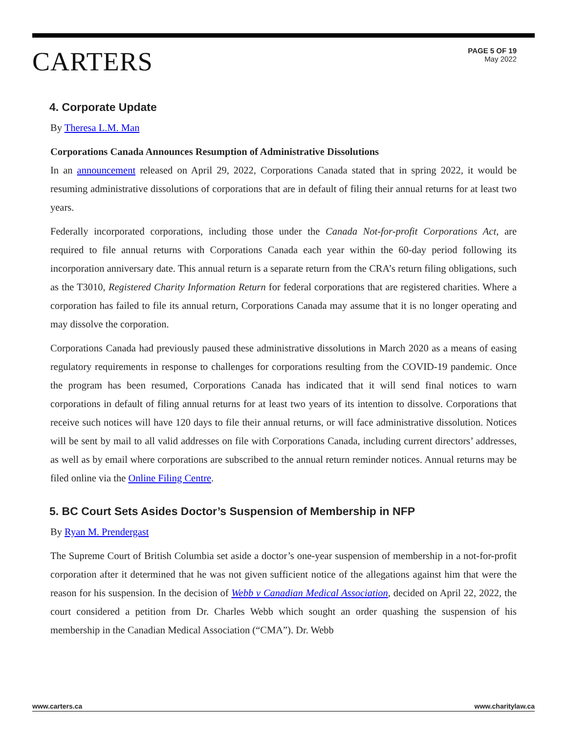CARTERS
PAGE 5 OF 19
May 2022
4. Corporate Update
By Theresa L.M. Man
Corporations Canada Announces Resumption of Administrative Dissolutions
In an announcement released on April 29, 2022, Corporations Canada stated that in spring 2022, it would be resuming administrative dissolutions of corporations that are in default of filing their annual returns for at least two years.
Federally incorporated corporations, including those under the Canada Not-for-profit Corporations Act, are required to file annual returns with Corporations Canada each year within the 60-day period following its incorporation anniversary date. This annual return is a separate return from the CRA’s return filing obligations, such as the T3010, Registered Charity Information Return for federal corporations that are registered charities. Where a corporation has failed to file its annual return, Corporations Canada may assume that it is no longer operating and may dissolve the corporation.
Corporations Canada had previously paused these administrative dissolutions in March 2020 as a means of easing regulatory requirements in response to challenges for corporations resulting from the COVID-19 pandemic. Once the program has been resumed, Corporations Canada has indicated that it will send final notices to warn corporations in default of filing annual returns for at least two years of its intention to dissolve. Corporations that receive such notices will have 120 days to file their annual returns, or will face administrative dissolution. Notices will be sent by mail to all valid addresses on file with Corporations Canada, including current directors’ addresses, as well as by email where corporations are subscribed to the annual return reminder notices. Annual returns may be filed online via the Online Filing Centre.
5. BC Court Sets Asides Doctor’s Suspension of Membership in NFP
By Ryan M. Prendergast
The Supreme Court of British Columbia set aside a doctor’s one-year suspension of membership in a not-for-profit corporation after it determined that he was not given sufficient notice of the allegations against him that were the reason for his suspension. In the decision of Webb v Canadian Medical Association, decided on April 22, 2022, the court considered a petition from Dr. Charles Webb which sought an order quashing the suspension of his membership in the Canadian Medical Association (“CMA”). Dr. Webb
www.carters.ca www.charitylaw.ca